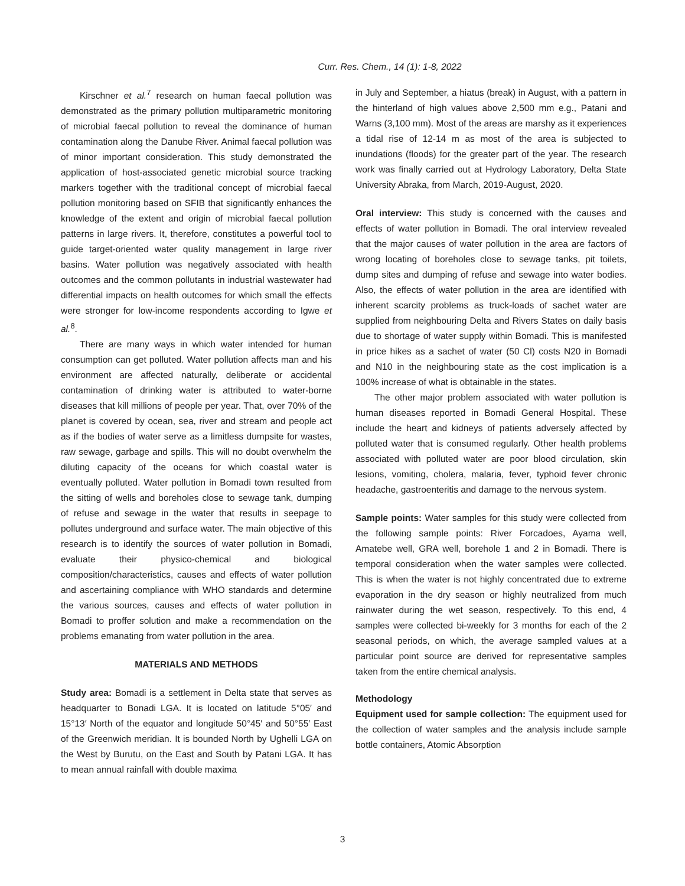Curr. Res. Chem., 14 (1): 1-8, 2022
Kirschner et al.<sup>7</sup> research on human faecal pollution was demonstrated as the primary pollution multiparametric monitoring of microbial faecal pollution to reveal the dominance of human contamination along the Danube River. Animal faecal pollution was of minor important consideration. This study demonstrated the application of host-associated genetic microbial source tracking markers together with the traditional concept of microbial faecal pollution monitoring based on SFIB that significantly enhances the knowledge of the extent and origin of microbial faecal pollution patterns in large rivers. It, therefore, constitutes a powerful tool to guide target-oriented water quality management in large river basins. Water pollution was negatively associated with health outcomes and the common pollutants in industrial wastewater had differential impacts on health outcomes for which small the effects were stronger for low-income respondents according to Igwe et al.<sup>8</sup>.
There are many ways in which water intended for human consumption can get polluted. Water pollution affects man and his environment are affected naturally, deliberate or accidental contamination of drinking water is attributed to water-borne diseases that kill millions of people per year. That, over 70% of the planet is covered by ocean, sea, river and stream and people act as if the bodies of water serve as a limitless dumpsite for wastes, raw sewage, garbage and spills. This will no doubt overwhelm the diluting capacity of the oceans for which coastal water is eventually polluted. Water pollution in Bomadi town resulted from the sitting of wells and boreholes close to sewage tank, dumping of refuse and sewage in the water that results in seepage to pollutes underground and surface water. The main objective of this research is to identify the sources of water pollution in Bomadi, evaluate their physico-chemical and biological composition/characteristics, causes and effects of water pollution and ascertaining compliance with WHO standards and determine the various sources, causes and effects of water pollution in Bomadi to proffer solution and make a recommendation on the problems emanating from water pollution in the area.
MATERIALS AND METHODS
Study area: Bomadi is a settlement in Delta state that serves as headquarter to Bonadi LGA. It is located on latitude 5°05′ and 15°13′ North of the equator and longitude 50°45′ and 50°55′ East of the Greenwich meridian. It is bounded North by Ughelli LGA on the West by Burutu, on the East and South by Patani LGA. It has to mean annual rainfall with double maxima
in July and September, a hiatus (break) in August, with a pattern in the hinterland of high values above 2,500 mm e.g., Patani and Warns (3,100 mm). Most of the areas are marshy as it experiences a tidal rise of 12-14 m as most of the area is subjected to inundations (floods) for the greater part of the year. The research work was finally carried out at Hydrology Laboratory, Delta State University Abraka, from March, 2019-August, 2020.
Oral interview: This study is concerned with the causes and effects of water pollution in Bomadi. The oral interview revealed that the major causes of water pollution in the area are factors of wrong locating of boreholes close to sewage tanks, pit toilets, dump sites and dumping of refuse and sewage into water bodies. Also, the effects of water pollution in the area are identified with inherent scarcity problems as truck-loads of sachet water are supplied from neighbouring Delta and Rivers States on daily basis due to shortage of water supply within Bomadi. This is manifested in price hikes as a sachet of water (50 Cl) costs N20 in Bomadi and N10 in the neighbouring state as the cost implication is a 100% increase of what is obtainable in the states.
The other major problem associated with water pollution is human diseases reported in Bomadi General Hospital. These include the heart and kidneys of patients adversely affected by polluted water that is consumed regularly. Other health problems associated with polluted water are poor blood circulation, skin lesions, vomiting, cholera, malaria, fever, typhoid fever chronic headache, gastroenteritis and damage to the nervous system.
Sample points: Water samples for this study were collected from the following sample points: River Forcadoes, Ayama well, Amatebe well, GRA well, borehole 1 and 2 in Bomadi. There is temporal consideration when the water samples were collected. This is when the water is not highly concentrated due to extreme evaporation in the dry season or highly neutralized from much rainwater during the wet season, respectively. To this end, 4 samples were collected bi-weekly for 3 months for each of the 2 seasonal periods, on which, the average sampled values at a particular point source are derived for representative samples taken from the entire chemical analysis.
Methodology
Equipment used for sample collection: The equipment used for the collection of water samples and the analysis include sample bottle containers, Atomic Absorption
3